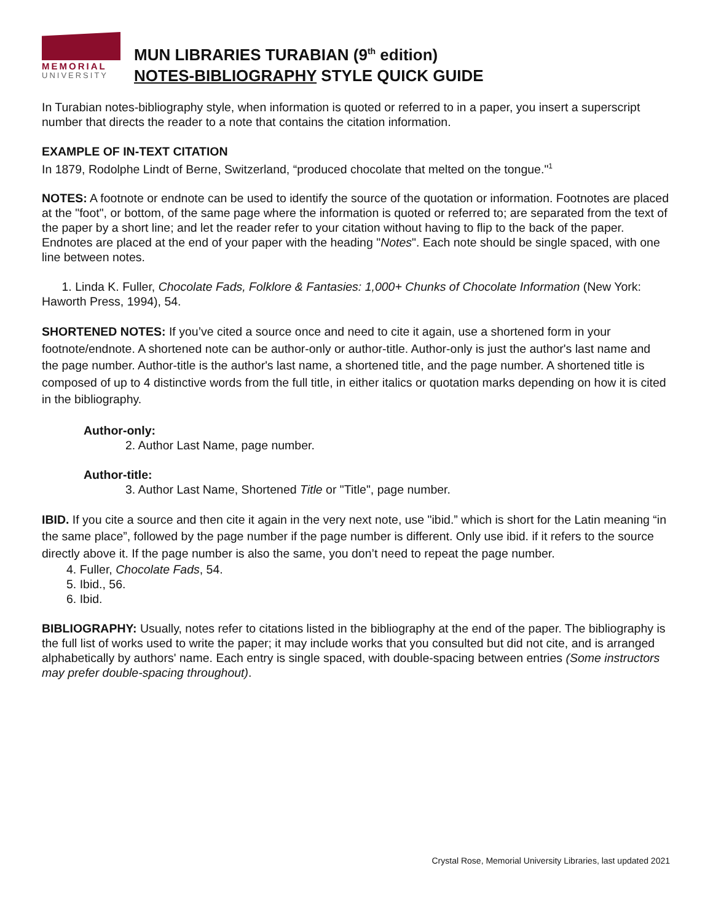MEMORIAL
UNIVERSITY
MUN LIBRARIES TURABIAN (9<sup>th</sup> edition)
NOTES-BIBLIOGRAPHY STYLE QUICK GUIDE
In Turabian notes-bibliography style, when information is quoted or referred to in a paper, you insert a superscript number that directs the reader to a note that contains the citation information.
EXAMPLE OF IN-TEXT CITATION
In 1879, Rodolphe Lindt of Berne, Switzerland, “produced chocolate that melted on the tongue."<sup>1</sup>
NOTES: A footnote or endnote can be used to identify the source of the quotation or information. Footnotes are placed at the "foot", or bottom, of the same page where the information is quoted or referred to; are separated from the text of the paper by a short line; and let the reader refer to your citation without having to flip to the back of the paper. Endnotes are placed at the end of your paper with the heading "Notes". Each note should be single spaced, with one line between notes.
1. Linda K. Fuller, Chocolate Fads, Folklore & Fantasies: 1,000+ Chunks of Chocolate Information (New York: Haworth Press, 1994), 54.
SHORTENED NOTES: If you’ve cited a source once and need to cite it again, use a shortened form in your footnote/endnote. A shortened note can be author-only or author-title. Author-only is just the author's last name and the page number. Author-title is the author's last name, a shortened title, and the page number. A shortened title is composed of up to 4 distinctive words from the full title, in either italics or quotation marks depending on how it is cited in the bibliography.
Author-only:
2. Author Last Name, page number.
Author-title:
3. Author Last Name, Shortened Title or "Title", page number.
IBID. If you cite a source and then cite it again in the very next note, use "ibid.” which is short for the Latin meaning “in the same place”, followed by the page number if the page number is different. Only use ibid. if it refers to the source directly above it. If the page number is also the same, you don’t need to repeat the page number.
4. Fuller, Chocolate Fads, 54.
5. Ibid., 56.
6. Ibid.
BIBLIOGRAPHY: Usually, notes refer to citations listed in the bibliography at the end of the paper. The bibliography is the full list of works used to write the paper; it may include works that you consulted but did not cite, and is arranged alphabetically by authors' name. Each entry is single spaced, with double-spacing between entries (Some instructors may prefer double-spacing throughout).
Crystal Rose, Memorial University Libraries, last updated 2021